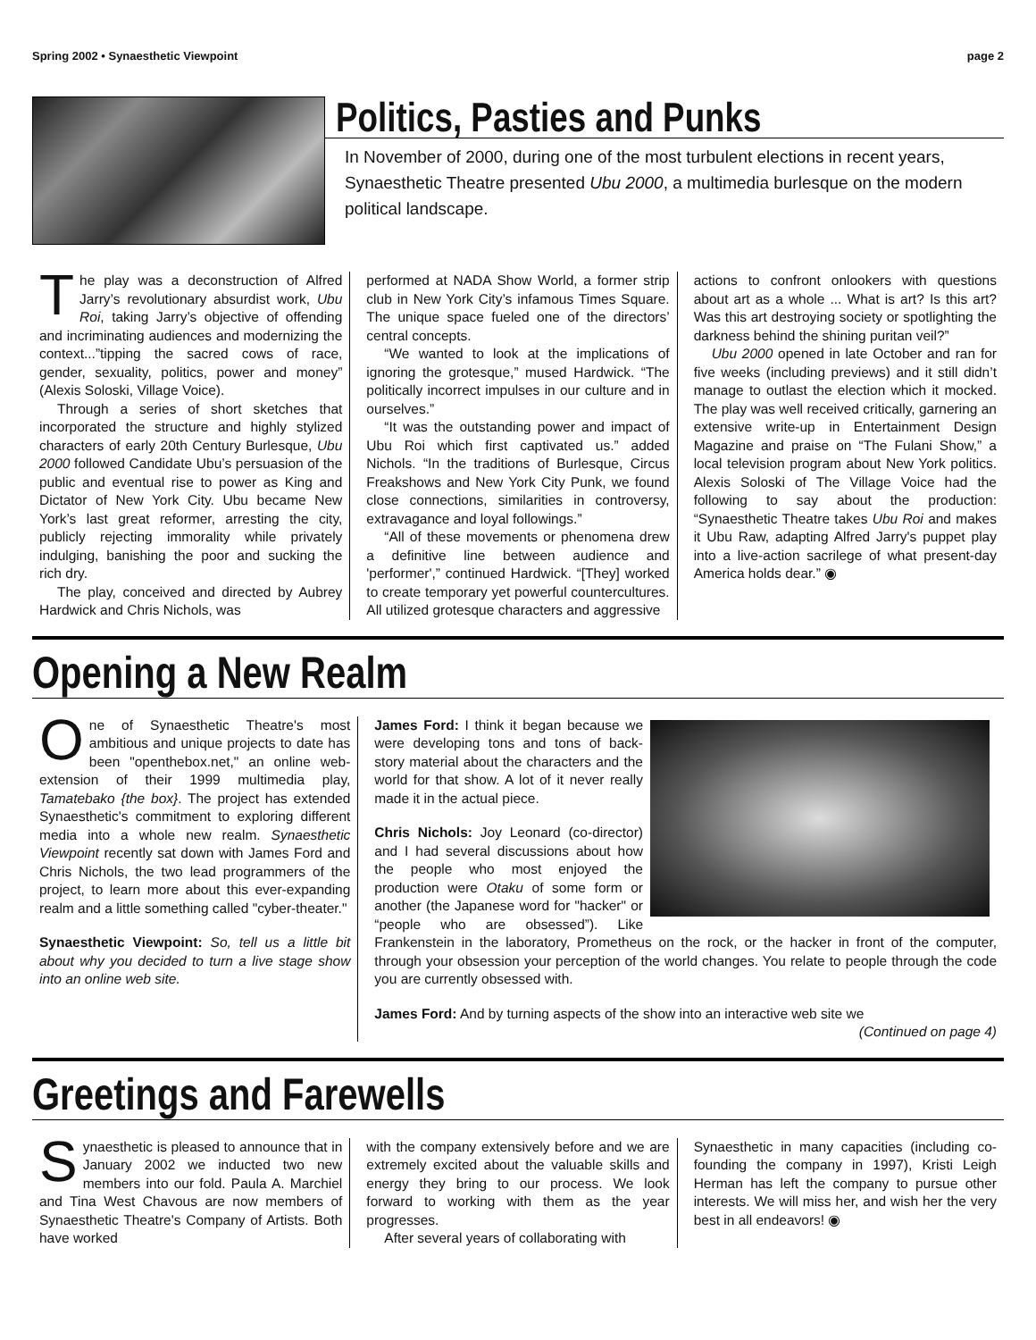Spring 2002 • Synaesthetic Viewpoint page 2
Politics, Pasties and Punks
In November of 2000, during one of the most turbulent elections in recent years, Synaesthetic Theatre presented Ubu 2000, a multimedia burlesque on the modern political landscape.
The play was a deconstruction of Alfred Jarry’s revolutionary absurdist work, Ubu Roi, taking Jarry’s objective of offending and incriminating audiences and modernizing the context...”tipping the sacred cows of race, gender, sexuality, politics, power and money” (Alexis Soloski, Village Voice).
Through a series of short sketches that incorporated the structure and highly stylized characters of early 20th Century Burlesque, Ubu 2000 followed Candidate Ubu’s persuasion of the public and eventual rise to power as King and Dictator of New York City. Ubu became New York’s last great reformer, arresting the city, publicly rejecting immorality while privately indulging, banishing the poor and sucking the rich dry.
The play, conceived and directed by Aubrey Hardwick and Chris Nichols, was
performed at NADA Show World, a former strip club in New York City’s infamous Times Square. The unique space fueled one of the directors’ central concepts.
“We wanted to look at the implications of ignoring the grotesque,” mused Hardwick. “The politically incorrect impulses in our culture and in ourselves.”
“It was the outstanding power and impact of Ubu Roi which first captivated us.” added Nichols. “In the traditions of Burlesque, Circus Freakshows and New York City Punk, we found close connections, similarities in controversy, extravagance and loyal followings.”
“All of these movements or phenomena drew a definitive line between audience and 'performer',” continued Hardwick. “[They] worked to create temporary yet powerful countercultures. All utilized grotesque characters and aggressive
actions to confront onlookers with questions about art as a whole ... What is art? Is this art? Was this art destroying society or spotlighting the darkness behind the shining puritan veil?”
Ubu 2000 opened in late October and ran for five weeks (including previews) and it still didn’t manage to outlast the election which it mocked. The play was well received critically, garnering an extensive write-up in Entertainment Design Magazine and praise on “The Fulani Show,” a local television program about New York politics. Alexis Soloski of The Village Voice had the following to say about the production: “Synaesthetic Theatre takes Ubu Roi and makes it Ubu Raw, adapting Alfred Jarry's puppet play into a live-action sacrilege of what present-day America holds dear.” ◉
Opening a New Realm
One of Synaesthetic Theatre's most ambitious and unique projects to date has been "openthebox.net," an online web-extension of their 1999 multimedia play, Tamatebako {the box}. The project has extended Synaesthetic's commitment to exploring different media into a whole new realm. Synaesthetic Viewpoint recently sat down with James Ford and Chris Nichols, the two lead programmers of the project, to learn more about this ever-expanding realm and a little something called "cyber-theater."
Synaesthetic Viewpoint: So, tell us a little bit about why you decided to turn a live stage show into an online web site.
James Ford: I think it began because we were developing tons and tons of back-story material about the characters and the world for that show. A lot of it never really made it in the actual piece.
Chris Nichols: Joy Leonard (co-director) and I had several discussions about how the people who most enjoyed the production were Otaku of some form or another (the Japanese word for "hacker" or “people who are obsessed”). Like Frankenstein in the laboratory, Prometheus on the rock, or the hacker in front of the computer, through your obsession your perception of the world changes. You relate to people through the code you are currently obsessed with.
James Ford: And by turning aspects of the show into an interactive web site we
(Continued on page 4)
Greetings and Farewells
Synaesthetic is pleased to announce that in January 2002 we inducted two new members into our fold. Paula A. Marchiel and Tina West Chavous are now members of Synaesthetic Theatre's Company of Artists. Both have worked
with the company extensively before and we are extremely excited about the valuable skills and energy they bring to our process. We look forward to working with them as the year progresses.
After several years of collaborating with
Synaesthetic in many capacities (including co-founding the company in 1997), Kristi Leigh Herman has left the company to pursue other interests. We will miss her, and wish her the very best in all endeavors! ◉